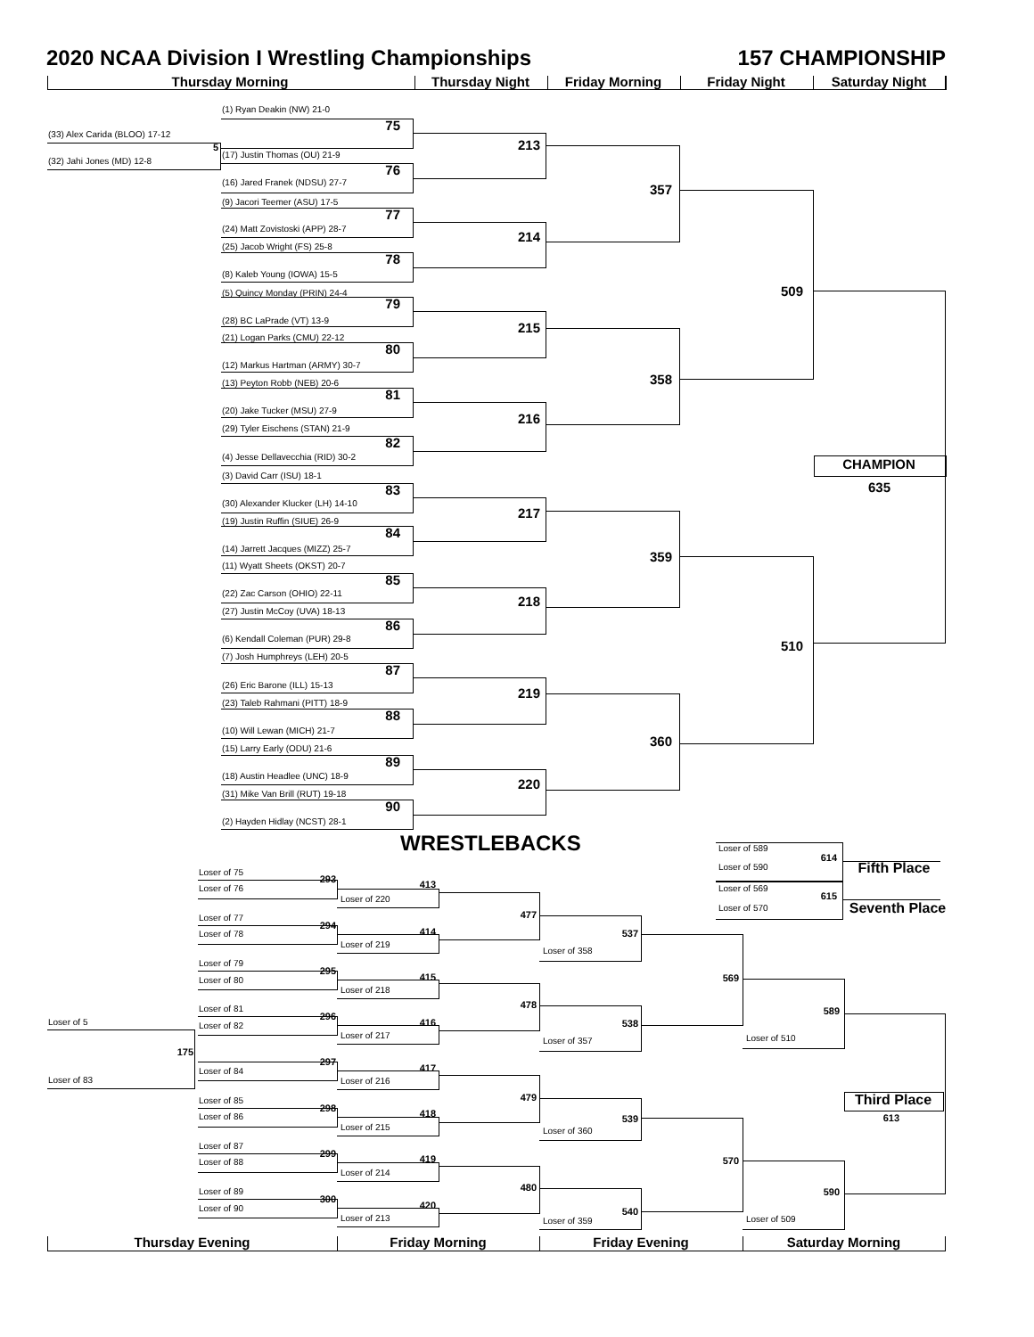2020 NCAA Division I Wrestling Championships
157 CHAMPIONSHIP
Thursday Morning
Thursday Night
Friday Morning
Friday Night
Saturday Night
(1) Ryan Deakin (NW) 21-0
(33) Alex Carida (BLOO) 17-12
5
75
(32) Jahi Jones (MD) 12-8
(17) Justin Thomas (OU) 21-9
213
76
(16) Jared Franek (NDSU) 27-7
357
(9) Jacori Teemer (ASU) 17-5
77
(24) Matt Zovistoski (APP) 28-7
214
(25) Jacob Wright (FS) 25-8
78
(8) Kaleb Young (IOWA) 15-5
(5) Quincy Monday (PRIN) 24-4
509
79
(28) BC LaPrade (VT) 13-9
215
(21) Logan Parks (CMU) 22-12
80
(12) Markus Hartman (ARMY) 30-7
358
(13) Peyton Robb (NEB) 20-6
81
(20) Jake Tucker (MSU) 27-9
216
(29) Tyler Eischens (STAN) 21-9
82
(4) Jesse Dellavecchia (RID) 30-2
CHAMPION
(3) David Carr (ISU) 18-1
635
83
(30) Alexander Klucker (LH) 14-10
217
(19) Justin Ruffin (SIUE) 26-9
84
(14) Jarrett Jacques (MIZZ) 25-7
359
(11) Wyatt Sheets (OKST) 20-7
85
(22) Zac Carson (OHIO) 22-11
218
(27) Justin McCoy (UVA) 18-13
86
(6) Kendall Coleman (PUR) 29-8
510
(7) Josh Humphreys (LEH) 20-5
87
(26) Eric Barone (ILL) 15-13
219
(23) Taleb Rahmani (PITT) 18-9
88
(10) Will Lewan (MICH) 21-7
360
(15) Larry Early (ODU) 21-6
89
(18) Austin Headlee (UNC) 18-9
220
(31) Mike Van Brill (RUT) 19-18
90
(2) Hayden Hidlay (NCST) 28-1
WRESTLEBACKS
Loser of 589
614
Loser of 590
Fifth Place
Loser of 75
293
413
Loser of 76
Loser of 569
615
Loser of 220
Loser of 570
Seventh Place
477
Loser of 77
294
414
Loser of 78
537
Loser of 219
Loser of 358
Loser of 79
295
415
569
Loser of 80
Loser of 218
478
Loser of 81
589
296
Loser of 5
416
538
Loser of 82
Loser of 217
Loser of 510
Loser of 357
175
297
417
Loser of 84
Loser of 83
Loser of 216
479
Third Place
Loser of 85
298
418
Loser of 86
539
613
Loser of 215
Loser of 360
Loser of 87
299
419
570
Loser of 88
Loser of 214
480
Loser of 89
590
300
420
Loser of 90
540
Loser of 213
Loser of 509
Loser of 359
Thursday Evening
Friday Morning
Friday Evening
Saturday Morning